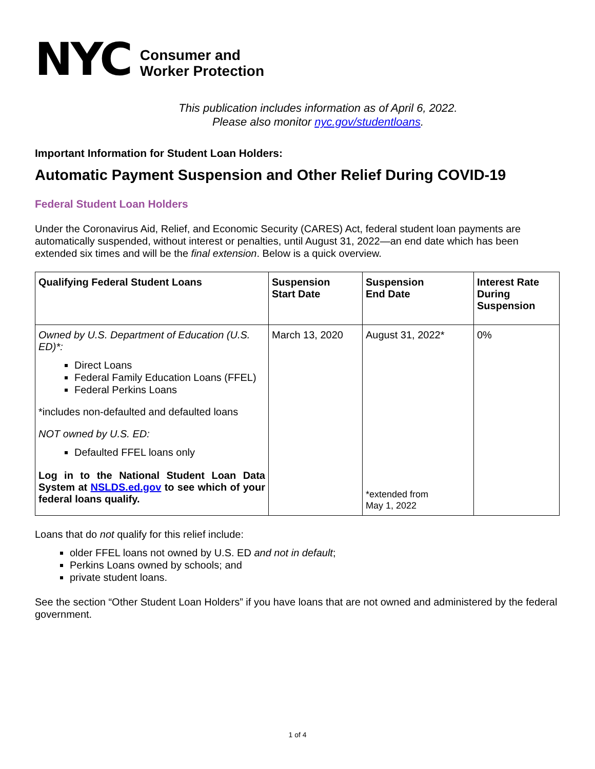NYC
Consumer and
Worker Protection
This publication includes information as of April 6, 2022.
Please also monitor nyc.gov/studentloans.
Important Information for Student Loan Holders:
Automatic Payment Suspension and Other Relief During COVID-19
Federal Student Loan Holders
Under the Coronavirus Aid, Relief, and Economic Security (CARES) Act, federal student loan payments are automatically suspended, without interest or penalties, until August 31, 2022—an end date which has been extended six times and will be the final extension. Below is a quick overview.
| Qualifying Federal Student Loans | Suspension Start Date | Suspension End Date | Interest Rate During Suspension |
| --- | --- | --- | --- |
| Owned by U.S. Department of Education (U.S. ED)*: Direct Loans Federal Family Education Loans (FFEL) Federal Perkins Loans *includes non-defaulted and defaulted loans NOT owned by U.S. ED: Defaulted FFEL loans only Log in to the National Student Loan Data System at NSLDS.ed.gov to see which of your federal loans qualify. | March 13, 2020 | August 31, 2022* *extended from May 1, 2022 | 0% |
Loans that do not qualify for this relief include:
older FFEL loans not owned by U.S. ED and not in default;
Perkins Loans owned by schools; and
private student loans.
See the section “Other Student Loan Holders” if you have loans that are not owned and administered by the federal government.
1 of 4